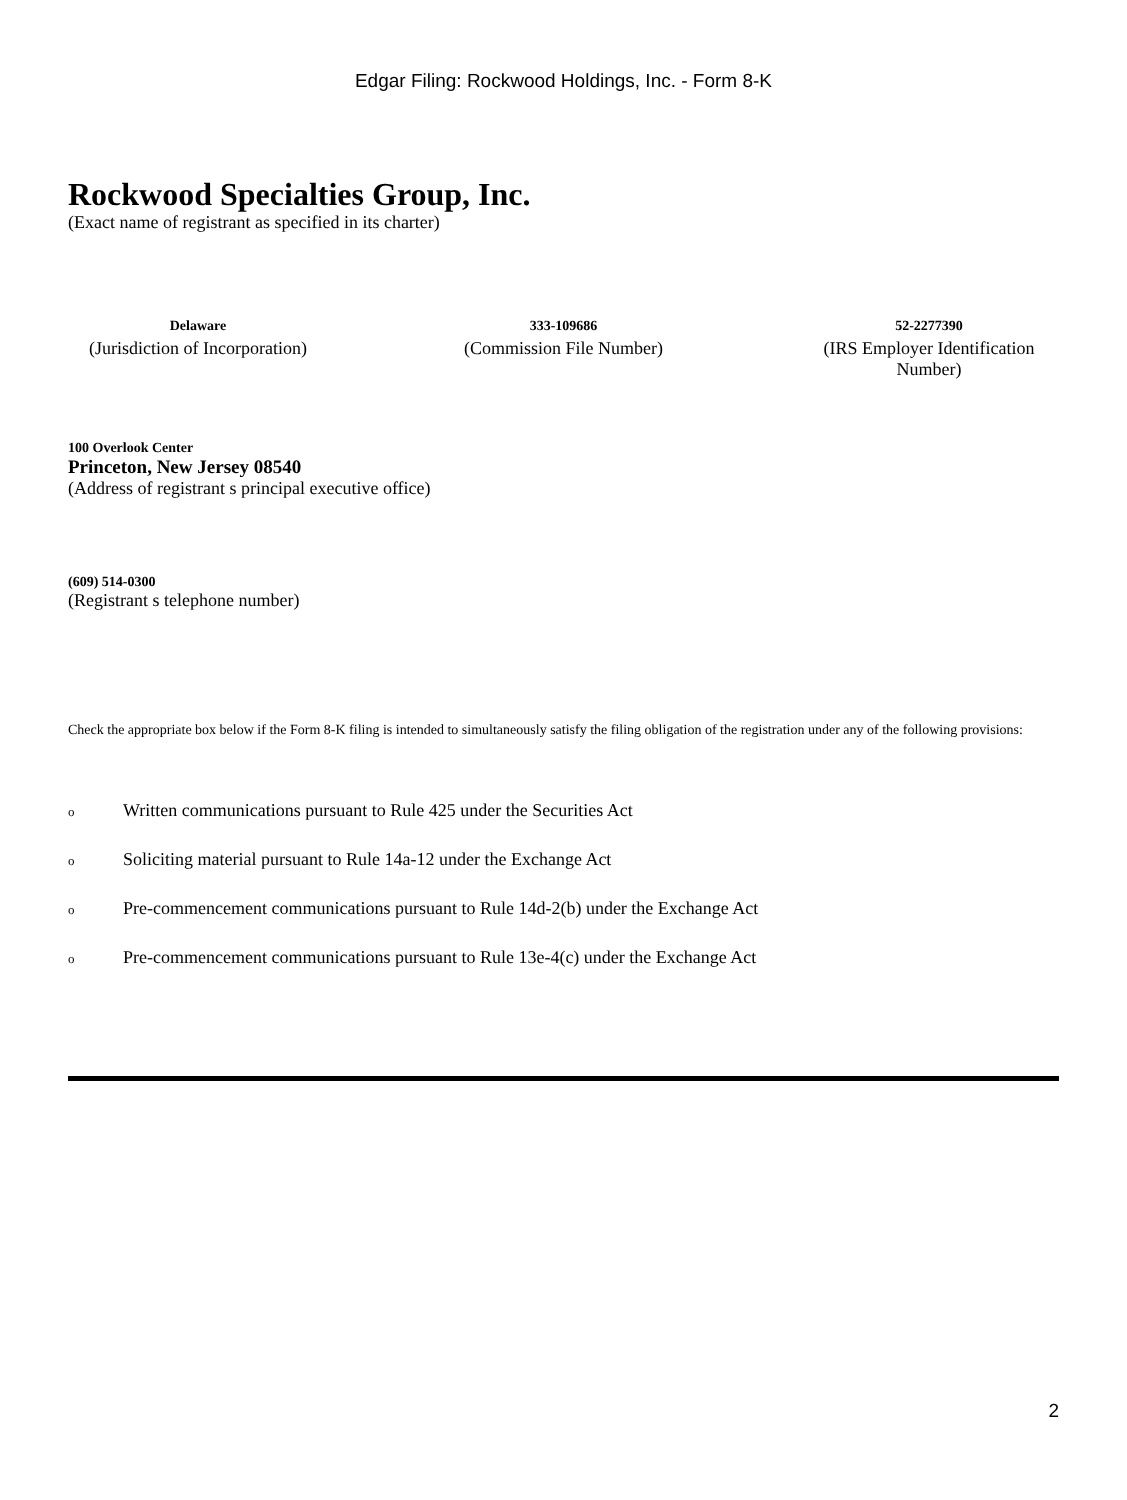Edgar Filing: Rockwood Holdings, Inc. - Form 8-K
Rockwood Specialties Group, Inc.
(Exact name of registrant as specified in its charter)
Delaware
(Jurisdiction of Incorporation)
333-109686
(Commission File Number)
52-2277390
(IRS Employer Identification Number)
100 Overlook Center
Princeton, New Jersey 08540
(Address of registrant s principal executive office)
(609) 514-0300
(Registrant s telephone number)
Check the appropriate box below if the Form 8-K filing is intended to simultaneously satisfy the filing obligation of the registration under any of the following provisions:
o Written communications pursuant to Rule 425 under the Securities Act
o Soliciting material pursuant to Rule 14a-12 under the Exchange Act
o Pre-commencement communications pursuant to Rule 14d-2(b) under the Exchange Act
o Pre-commencement communications pursuant to Rule 13e-4(c) under the Exchange Act
2